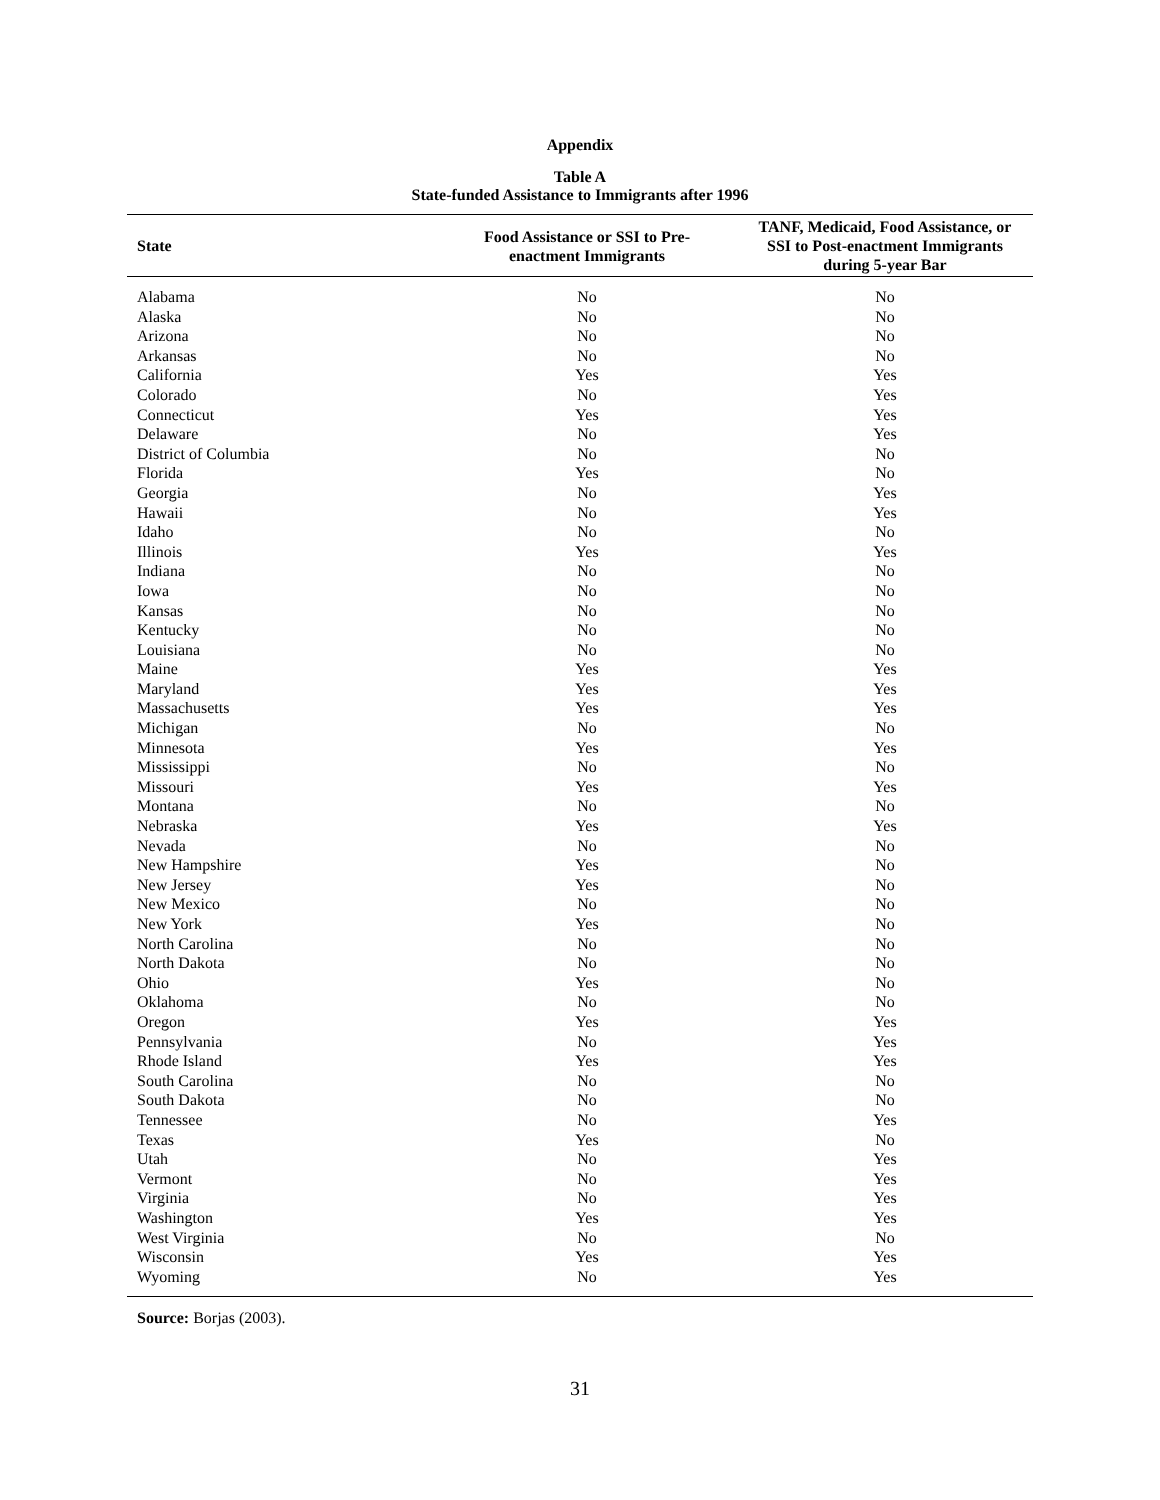Appendix
Table A
State-funded Assistance to Immigrants after 1996
| State | Food Assistance or SSI to Pre- enactment Immigrants | TANF, Medicaid, Food Assistance, or SSI to Post-enactment Immigrants during 5-year Bar |
| --- | --- | --- |
| Alabama | No | No |
| Alaska | No | No |
| Arizona | No | No |
| Arkansas | No | No |
| California | Yes | Yes |
| Colorado | No | Yes |
| Connecticut | Yes | Yes |
| Delaware | No | Yes |
| District of Columbia | No | No |
| Florida | Yes | No |
| Georgia | No | Yes |
| Hawaii | No | Yes |
| Idaho | No | No |
| Illinois | Yes | Yes |
| Indiana | No | No |
| Iowa | No | No |
| Kansas | No | No |
| Kentucky | No | No |
| Louisiana | No | No |
| Maine | Yes | Yes |
| Maryland | Yes | Yes |
| Massachusetts | Yes | Yes |
| Michigan | No | No |
| Minnesota | Yes | Yes |
| Mississippi | No | No |
| Missouri | Yes | Yes |
| Montana | No | No |
| Nebraska | Yes | Yes |
| Nevada | No | No |
| New Hampshire | Yes | No |
| New Jersey | Yes | No |
| New Mexico | No | No |
| New York | Yes | No |
| North Carolina | No | No |
| North Dakota | No | No |
| Ohio | Yes | No |
| Oklahoma | No | No |
| Oregon | Yes | Yes |
| Pennsylvania | No | Yes |
| Rhode Island | Yes | Yes |
| South Carolina | No | No |
| South Dakota | No | No |
| Tennessee | No | Yes |
| Texas | Yes | No |
| Utah | No | Yes |
| Vermont | No | Yes |
| Virginia | No | Yes |
| Washington | Yes | Yes |
| West Virginia | No | No |
| Wisconsin | Yes | Yes |
| Wyoming | No | Yes |
Source: Borjas (2003).
31